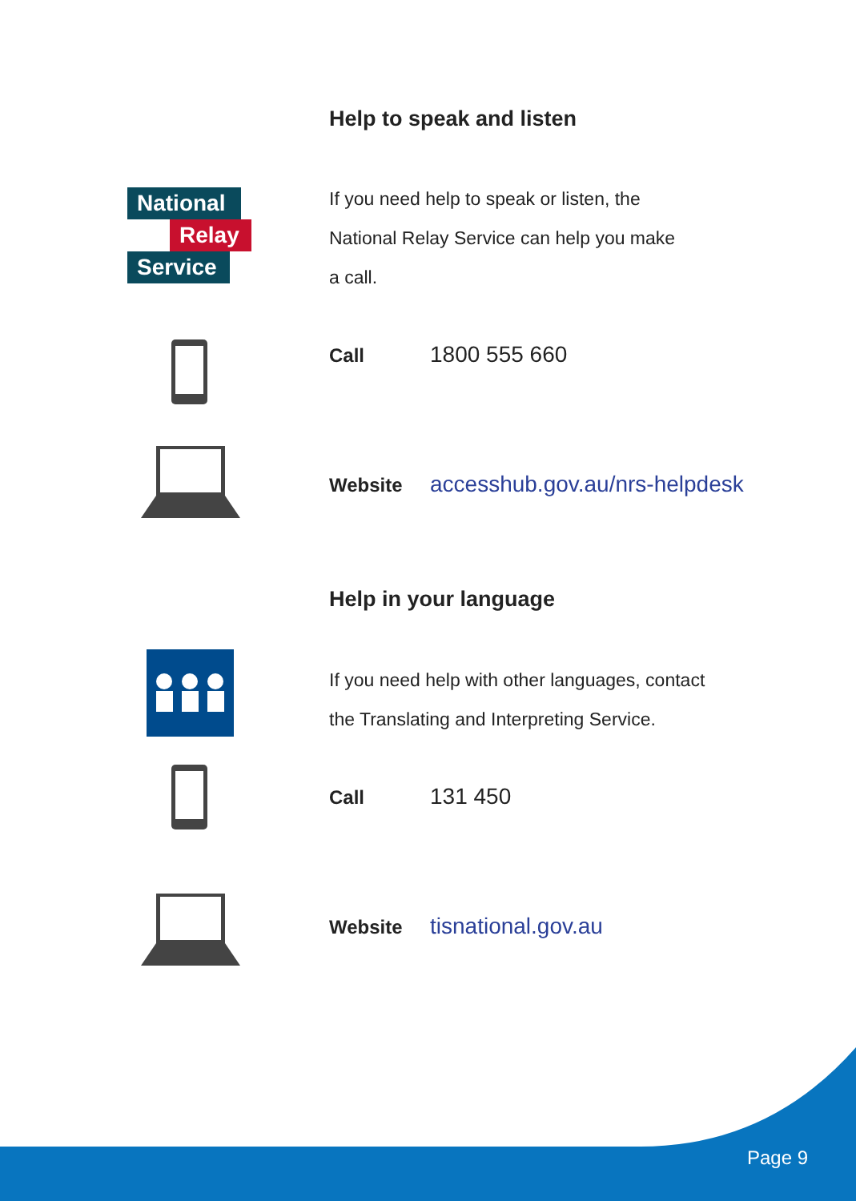Help to speak and listen
National
Relay
Service
If you need help to speak or listen, the
National Relay Service can help you make
a call.
Call 1800 555 660
Website accesshub.gov.au/nrs-helpdesk
Help in your language
If you need help with other languages, contact
the Translating and Interpreting Service.
Call 131 450
Website tisnational.gov.au
Page 9